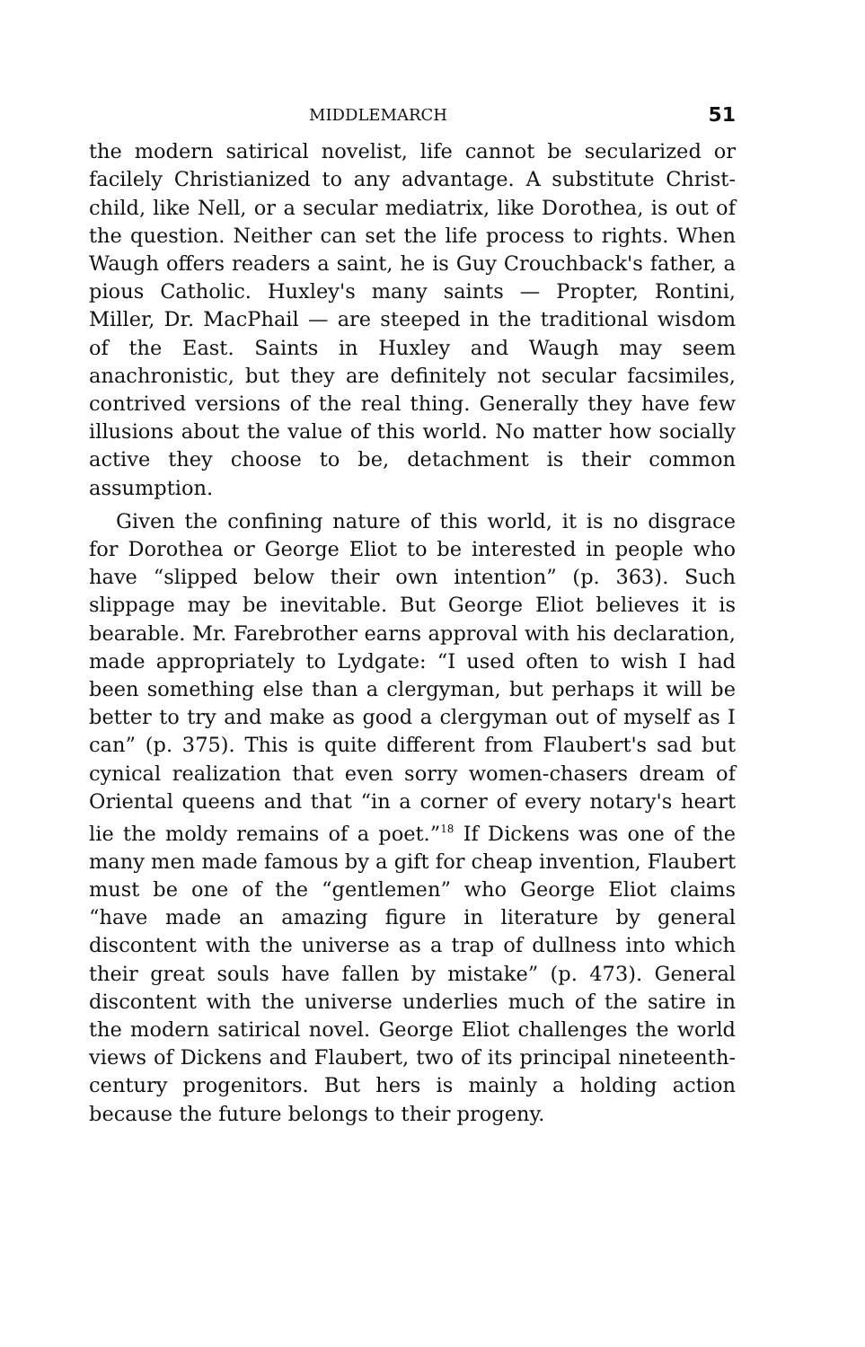MIDDLEMARCH 51
the modern satirical novelist, life cannot be secularized or facilely Christianized to any advantage. A substitute Christ-child, like Nell, or a secular mediatrix, like Doro­thea, is out of the question. Neither can set the life process to rights. When Waugh offers readers a saint, he is Guy Crouchback's father, a pious Catholic. Huxley's many saints — Propter, Rontini, Miller, Dr. MacPhail — are steeped in the traditional wisdom of the East. Saints in Huxley and Waugh may seem anachronistic, but they are definitely not secular facsimiles, contrived versions of the real thing. Generally they have few illusions about the value of this world. No matter how socially active they choose to be, detachment is their common assumption.
Given the confining nature of this world, it is no dis­grace for Dorothea or George Eliot to be interested in people who have “slipped below their own intention” (p. 363). Such slippage may be inevitable. But George Eliot believes it is bearable. Mr. Farebrother earns approval with his declaration, made appropriately to Lydgate: “I used often to wish I had been something else than a clergyman, but perhaps it will be better to try and make as good a clergyman out of myself as I can” (p. 375). This is quite different from Flaubert's sad but cynical realization that even sorry women-chasers dream of Oriental queens and that “in a corner of every notary's heart lie the moldy remains of a poet.”<sup>18</sup> If Dickens was one of the many men made famous by a gift for cheap invention, Flaubert must be one of the “gentlemen” who George Eliot claims “have made an amazing figure in literature by general discontent with the universe as a trap of dullness into which their great souls have fallen by mistake” (p. 473). General discontent with the uni­verse underlies much of the satire in the modern satirical novel. George Eliot challenges the world views of Dickens and Flaubert, two of its principal nineteenth-century prog­enitors. But hers is mainly a holding action because the future belongs to their progeny.